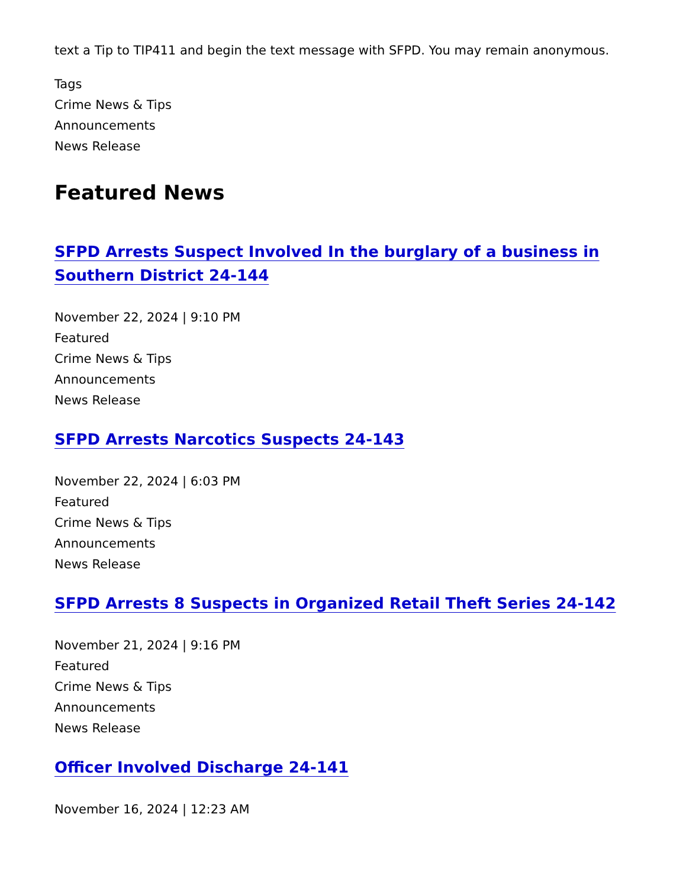text a Tip to TIP411 and begin the text message with SFPD. You may remain anonymous.
Tags
Crime News & Tips
Announcements
News Release
Featured News
SFPD Arrests Suspect Involved In the burglary of a business in Southern District 24-144
November 22, 2024 | 9:10 PM
Featured
Crime News & Tips
Announcements
News Release
SFPD Arrests Narcotics Suspects 24-143
November 22, 2024 | 6:03 PM
Featured
Crime News & Tips
Announcements
News Release
SFPD Arrests 8 Suspects in Organized Retail Theft Series 24-142
November 21, 2024 | 9:16 PM
Featured
Crime News & Tips
Announcements
News Release
Officer Involved Discharge 24-141
November 16, 2024 | 12:23 AM